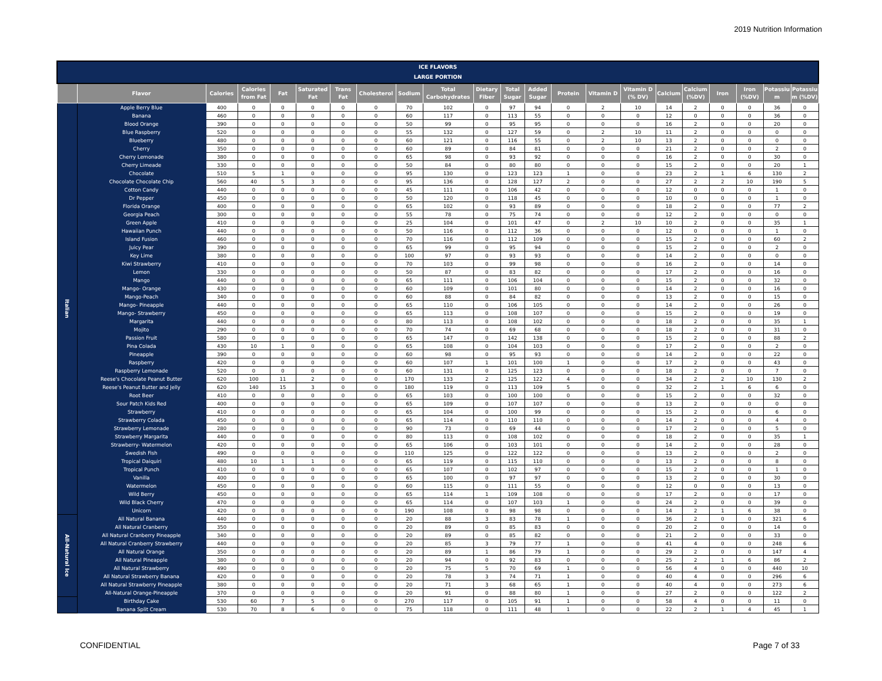2019 Nutrition Information
| ICE FLAVORS LARGE PORTION | | | | | | | | | | | | | | | | | | | | | |
| | Flavor | Calories | Calories from Fat | Fat | Saturated Fat | Trans Fat | Cholesterol | Sodium | Total Carbohydrates | Dietary Fiber | Total Sugar | Added Sugar | Protein | Vitamin D | Vitamin D (% DV) | Calcium | Calcium (%DV) | Iron | Iron (%DV) | Potassiu m | Potassiu m (%DV) |
| Italian | Apple Berry Blue | 400 | 0 | 0 | 0 | 0 | 0 | 70 | 102 | 0 | 97 | 94 | 0 | 2 | 10 | 14 | 2 | 0 | 0 | 36 | 0 |
| | Banana | 460 | 0 | 0 | 0 | 0 | 0 | 60 | 117 | 0 | 113 | 55 | 0 | 0 | 0 | 12 | 0 | 0 | 0 | 36 | 0 |
| | Blood Orange | 390 | 0 | 0 | 0 | 0 | 0 | 50 | 99 | 0 | 95 | 95 | 0 | 0 | 0 | 16 | 2 | 0 | 0 | 20 | 0 |
| | Blue Raspberry | 520 | 0 | 0 | 0 | 0 | 0 | 55 | 132 | 0 | 127 | 59 | 0 | 2 | 10 | 11 | 2 | 0 | 0 | 0 | 0 |
| | Blueberry | 480 | 0 | 0 | 0 | 0 | 0 | 60 | 121 | 0 | 116 | 55 | 0 | 2 | 10 | 13 | 2 | 0 | 0 | 0 | 0 |
| | Cherry | 350 | 0 | 0 | 0 | 0 | 0 | 60 | 89 | 0 | 84 | 81 | 0 | 0 | 0 | 21 | 2 | 0 | 0 | 2 | 0 |
| | Cherry Lemonade | 380 | 0 | 0 | 0 | 0 | 0 | 65 | 98 | 0 | 93 | 92 | 0 | 0 | 0 | 16 | 2 | 0 | 0 | 30 | 0 |
| | Cherry Limeade | 330 | 0 | 0 | 0 | 0 | 0 | 50 | 84 | 0 | 80 | 80 | 0 | 0 | 0 | 15 | 2 | 0 | 0 | 20 | 1 |
| | Chocolate | 510 | 5 | 1 | 0 | 0 | 0 | 95 | 130 | 0 | 123 | 123 | 1 | 0 | 0 | 23 | 2 | 1 | 6 | 130 | 2 |
| | Chocolate Chocolate Chip | 560 | 40 | 5 | 3 | 0 | 0 | 95 | 136 | 0 | 128 | 127 | 2 | 0 | 0 | 27 | 2 | 2 | 10 | 190 | 5 |
| | Cotton Candy | 440 | 0 | 0 | 0 | 0 | 0 | 45 | 111 | 0 | 106 | 42 | 0 | 0 | 0 | 12 | 0 | 0 | 0 | 1 | 0 |
| | Dr Pepper | 450 | 0 | 0 | 0 | 0 | 0 | 50 | 120 | 0 | 118 | 45 | 0 | 0 | 0 | 10 | 0 | 0 | 0 | 1 | 0 |
| | Florida Orange | 400 | 0 | 0 | 0 | 0 | 0 | 65 | 102 | 0 | 93 | 89 | 0 | 0 | 0 | 18 | 2 | 0 | 0 | 77 | 2 |
| | Georgia Peach | 300 | 0 | 0 | 0 | 0 | 0 | 55 | 78 | 0 | 75 | 74 | 0 | 0 | 0 | 12 | 2 | 0 | 0 | 0 | 0 |
| | Green Apple | 410 | 0 | 0 | 0 | 0 | 0 | 25 | 104 | 0 | 101 | 47 | 0 | 2 | 10 | 10 | 2 | 0 | 0 | 35 | 1 |
| | Hawaiian Punch | 440 | 0 | 0 | 0 | 0 | 0 | 50 | 116 | 0 | 112 | 36 | 0 | 0 | 0 | 12 | 0 | 0 | 0 | 1 | 0 |
| | Island Fusion | 460 | 0 | 0 | 0 | 0 | 0 | 70 | 116 | 0 | 112 | 109 | 0 | 0 | 0 | 15 | 2 | 0 | 0 | 60 | 2 |
| | Juicy Pear | 390 | 0 | 0 | 0 | 0 | 0 | 65 | 99 | 0 | 95 | 94 | 0 | 0 | 0 | 15 | 2 | 0 | 0 | 2 | 0 |
| | Key Lime | 380 | 0 | 0 | 0 | 0 | 0 | 100 | 97 | 0 | 93 | 93 | 0 | 0 | 0 | 14 | 2 | 0 | 0 | 0 | 0 |
| | Kiwi Strawberry | 410 | 0 | 0 | 0 | 0 | 0 | 70 | 103 | 0 | 99 | 98 | 0 | 0 | 0 | 16 | 2 | 0 | 0 | 14 | 0 |
| | Lemon | 330 | 0 | 0 | 0 | 0 | 0 | 50 | 87 | 0 | 83 | 82 | 0 | 0 | 0 | 17 | 2 | 0 | 0 | 16 | 0 |
| | Mango | 440 | 0 | 0 | 0 | 0 | 0 | 65 | 111 | 0 | 106 | 104 | 0 | 0 | 0 | 15 | 2 | 0 | 0 | 32 | 0 |
| | Mango- Orange | 430 | 0 | 0 | 0 | 0 | 0 | 60 | 109 | 0 | 101 | 80 | 0 | 0 | 0 | 14 | 2 | 0 | 0 | 16 | 0 |
| | Mango-Peach | 340 | 0 | 0 | 0 | 0 | 0 | 60 | 88 | 0 | 84 | 82 | 0 | 0 | 0 | 13 | 2 | 0 | 0 | 15 | 0 |
| | Mango- Pineapple | 440 | 0 | 0 | 0 | 0 | 0 | 65 | 110 | 0 | 106 | 105 | 0 | 0 | 0 | 14 | 2 | 0 | 0 | 26 | 0 |
| | Mango- Strawberry | 450 | 0 | 0 | 0 | 0 | 0 | 65 | 113 | 0 | 108 | 107 | 0 | 0 | 0 | 15 | 2 | 0 | 0 | 19 | 0 |
| | Margarita | 440 | 0 | 0 | 0 | 0 | 0 | 80 | 113 | 0 | 108 | 102 | 0 | 0 | 0 | 18 | 2 | 0 | 0 | 35 | 1 |
| | Mojito | 290 | 0 | 0 | 0 | 0 | 0 | 70 | 74 | 0 | 69 | 68 | 0 | 0 | 0 | 18 | 2 | 0 | 0 | 31 | 0 |
| | Passion Fruit | 580 | 0 | 0 | 0 | 0 | 0 | 65 | 147 | 0 | 142 | 138 | 0 | 0 | 0 | 15 | 2 | 0 | 0 | 88 | 2 |
| | Pina Colada | 430 | 10 | 1 | 0 | 0 | 0 | 65 | 108 | 0 | 104 | 103 | 0 | 0 | 0 | 17 | 2 | 0 | 0 | 2 | 0 |
| | Pineapple | 390 | 0 | 0 | 0 | 0 | 0 | 60 | 98 | 0 | 95 | 93 | 0 | 0 | 0 | 14 | 2 | 0 | 0 | 22 | 0 |
| | Raspberry | 420 | 0 | 0 | 0 | 0 | 0 | 60 | 107 | 1 | 101 | 100 | 1 | 0 | 0 | 17 | 2 | 0 | 0 | 43 | 0 |
| | Raspberry Lemonade | 520 | 0 | 0 | 0 | 0 | 0 | 60 | 131 | 0 | 125 | 123 | 0 | 0 | 0 | 18 | 2 | 0 | 0 | 7 | 0 |
| | Reese's Chocolate Peanut Butter | 620 | 100 | 11 | 2 | 0 | 0 | 170 | 133 | 2 | 125 | 122 | 4 | 0 | 0 | 34 | 2 | 2 | 10 | 130 | 2 |
| | Reese's Peanut Butter and Jelly | 620 | 140 | 15 | 3 | 0 | 0 | 180 | 119 | 0 | 113 | 109 | 5 | 0 | 0 | 32 | 2 | 1 | 6 | 6 | 0 |
| | Root Beer | 410 | 0 | 0 | 0 | 0 | 0 | 65 | 103 | 0 | 100 | 100 | 0 | 0 | 0 | 15 | 2 | 0 | 0 | 32 | 0 |
| | Sour Patch Kids Red | 400 | 0 | 0 | 0 | 0 | 0 | 65 | 109 | 0 | 107 | 107 | 0 | 0 | 0 | 13 | 2 | 0 | 0 | 0 | 0 |
| | Strawberry | 410 | 0 | 0 | 0 | 0 | 0 | 65 | 104 | 0 | 100 | 99 | 0 | 0 | 0 | 15 | 2 | 0 | 0 | 6 | 0 |
| | Strawberry Colada | 450 | 0 | 0 | 0 | 0 | 0 | 65 | 114 | 0 | 110 | 110 | 0 | 0 | 0 | 14 | 2 | 0 | 0 | 4 | 0 |
| | Strawberry Lemonade | 280 | 0 | 0 | 0 | 0 | 0 | 90 | 73 | 0 | 69 | 44 | 0 | 0 | 0 | 17 | 2 | 0 | 0 | 5 | 0 |
| | Strawberry Margarita | 440 | 0 | 0 | 0 | 0 | 0 | 80 | 113 | 0 | 108 | 102 | 0 | 0 | 0 | 18 | 2 | 0 | 0 | 35 | 1 |
| | Strawberry- Watermelon | 420 | 0 | 0 | 0 | 0 | 0 | 65 | 106 | 0 | 103 | 101 | 0 | 0 | 0 | 14 | 2 | 0 | 0 | 28 | 0 |
| | Swedish Fish | 490 | 0 | 0 | 0 | 0 | 0 | 110 | 125 | 0 | 122 | 122 | 0 | 0 | 0 | 13 | 2 | 0 | 0 | 2 | 0 |
| | Tropical Daiquiri | 480 | 10 | 1 | 1 | 0 | 0 | 65 | 119 | 0 | 115 | 110 | 0 | 0 | 0 | 13 | 2 | 0 | 0 | 8 | 0 |
| | Tropical Punch | 410 | 0 | 0 | 0 | 0 | 0 | 65 | 107 | 0 | 102 | 97 | 0 | 0 | 0 | 15 | 2 | 0 | 0 | 1 | 0 |
| | Vanilla | 400 | 0 | 0 | 0 | 0 | 0 | 65 | 100 | 0 | 97 | 97 | 0 | 0 | 0 | 13 | 2 | 0 | 0 | 30 | 0 |
| | Watermelon | 450 | 0 | 0 | 0 | 0 | 0 | 60 | 115 | 0 | 111 | 55 | 0 | 0 | 0 | 12 | 0 | 0 | 0 | 13 | 0 |
| | Wild Berry | 450 | 0 | 0 | 0 | 0 | 0 | 65 | 114 | 1 | 109 | 108 | 0 | 0 | 0 | 17 | 2 | 0 | 0 | 17 | 0 |
| | Wild Black Cherry | 470 | 0 | 0 | 0 | 0 | 0 | 65 | 114 | 0 | 107 | 103 | 1 | 0 | 0 | 24 | 2 | 0 | 0 | 39 | 0 |
| | Unicorn | 420 | 0 | 0 | 0 | 0 | 0 | 190 | 108 | 0 | 98 | 98 | 0 | 0 | 0 | 14 | 2 | 1 | 6 | 38 | 0 |
| All-Natural Ice | All Natural Banana | 440 | 0 | 0 | 0 | 0 | 0 | 20 | 88 | 3 | 83 | 78 | 1 | 0 | 0 | 36 | 2 | 0 | 0 | 321 | 6 |
| | All Natural Cranberry | 350 | 0 | 0 | 0 | 0 | 0 | 20 | 89 | 0 | 85 | 83 | 0 | 0 | 0 | 20 | 2 | 0 | 0 | 14 | 0 |
| | All Natural Cranberry Pineapple | 340 | 0 | 0 | 0 | 0 | 0 | 20 | 89 | 0 | 85 | 82 | 0 | 0 | 0 | 21 | 2 | 0 | 0 | 33 | 0 |
| | All Natural Cranberry Strawberry | 440 | 0 | 0 | 0 | 0 | 0 | 20 | 85 | 3 | 79 | 77 | 1 | 0 | 0 | 41 | 4 | 0 | 0 | 248 | 6 |
| | All Natural Orange | 350 | 0 | 0 | 0 | 0 | 0 | 20 | 89 | 1 | 86 | 79 | 1 | 0 | 0 | 29 | 2 | 0 | 0 | 147 | 4 |
| | All Natural Pineapple | 380 | 0 | 0 | 0 | 0 | 0 | 20 | 94 | 0 | 92 | 83 | 0 | 0 | 0 | 25 | 2 | 1 | 6 | 86 | 2 |
| | All Natural Strawberry | 490 | 0 | 0 | 0 | 0 | 0 | 20 | 75 | 5 | 70 | 69 | 1 | 0 | 0 | 56 | 4 | 0 | 0 | 440 | 10 |
| | All Natural Strawberry Banana | 420 | 0 | 0 | 0 | 0 | 0 | 20 | 78 | 3 | 74 | 71 | 1 | 0 | 0 | 40 | 4 | 0 | 0 | 296 | 6 |
| | All Natural Strawberry Pineapple | 380 | 0 | 0 | 0 | 0 | 0 | 20 | 71 | 3 | 68 | 65 | 1 | 0 | 0 | 40 | 4 | 0 | 0 | 273 | 6 |
| | All-Natural Orange-Pineapple | 370 | 0 | 0 | 0 | 0 | 0 | 20 | 91 | 0 | 88 | 80 | 1 | 0 | 0 | 27 | 2 | 0 | 0 | 122 | 2 |
| | Birthday Cake | 530 | 60 | 7 | 5 | 0 | 0 | 270 | 117 | 0 | 105 | 91 | 1 | 0 | 0 | 58 | 4 | 0 | 0 | 11 | 0 |
| | Banana Split Cream | 530 | 70 | 8 | 6 | 0 | 0 | 75 | 118 | 0 | 111 | 48 | 1 | 0 | 0 | 22 | 2 | 1 | 4 | 45 | 1 |
CONFIDENTIAL Page 7 of 33